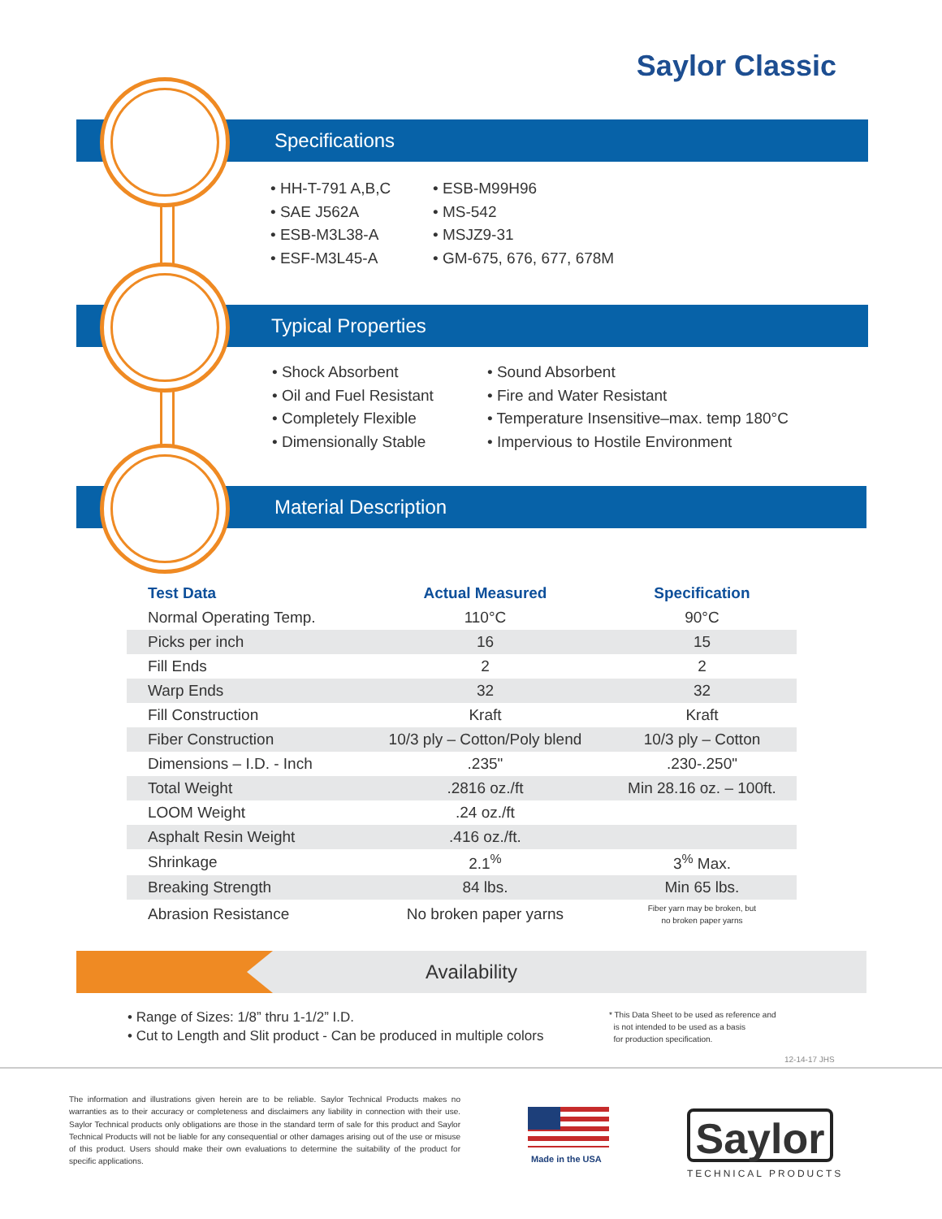Saylor Classic
Specifications
• HH-T-791 A,B,C
• SAE J562A
• ESB-M3L38-A
• ESF-M3L45-A
• ESB-M99H96
• MS-542
• MSJZ9-31
• GM-675, 676, 677, 678M
Typical Properties
• Shock Absorbent
• Oil and Fuel Resistant
• Completely Flexible
• Dimensionally Stable
• Sound Absorbent
• Fire and Water Resistant
• Temperature Insensitive–max. temp 180°C
• Impervious to Hostile Environment
Material Description
| Test Data | Actual Measured | Specification |
| --- | --- | --- |
| Normal Operating Temp. | 110°C | 90°C |
| Picks per inch | 16 | 15 |
| Fill Ends | 2 | 2 |
| Warp Ends | 32 | 32 |
| Fill Construction | Kraft | Kraft |
| Fiber Construction | 10/3 ply – Cotton/Poly blend | 10/3 ply – Cotton |
| Dimensions – I.D. - Inch | .235" | .230-.250" |
| Total Weight | .2816 oz./ft | Min 28.16 oz. – 100ft. |
| LOOM Weight | .24 oz./ft | |
| Asphalt Resin Weight | .416 oz./ft. | |
| Shrinkage | 2.1<sup>%</sup> | 3<sup>%</sup> Max. |
| Breaking Strength | 84 lbs. | Min 65 lbs. |
| Abrasion Resistance | No broken paper yarns | Fiber yarn may be broken, but no broken paper yarns |
Availability
• Range of Sizes: 1/8” thru 1-1/2” I.D.
• Cut to Length and Slit product - Can be produced in multiple colors
* This Data Sheet to be used as reference and
is not intended to be used as a basis
for production specification.
12-14-17 JHS
The information and illustrations given herein are to be reliable. Saylor Technical Products makes no warranties as to their accuracy or completeness and disclaimers any liability in connection with their use. Saylor Technical products only obligations are those in the standard term of sale for this product and Saylor Technical Products will not be liable for any consequential or other damages arising out of the use or misuse of this product. Users should make their own evaluations to determine the suitability of the product for specific applications.
Made in the USA
Saylor
TECHNICAL PRODUCTS